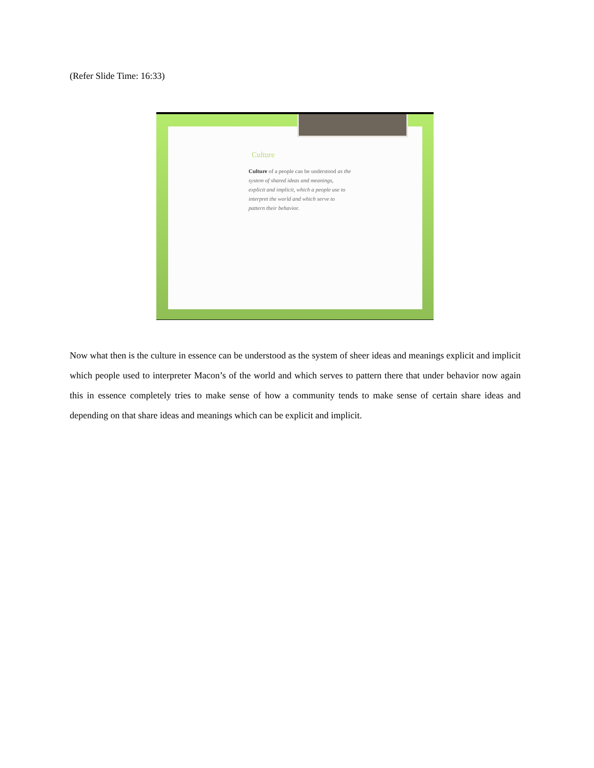(Refer Slide Time: 16:33)
Culture
Culture of a people can be understood as the system of shared ideas and meanings, explicit and implicit, which a people use to interpret the world and which serve to pattern their behavior.
Now what then is the culture in essence can be understood as the system of sheer ideas and meanings explicit and implicit which people used to interpreter Macon’s of the world and which serves to pattern there that under behavior now again this in essence completely tries to make sense of how a community tends to make sense of certain share ideas and depending on that share ideas and meanings which can be explicit and implicit.